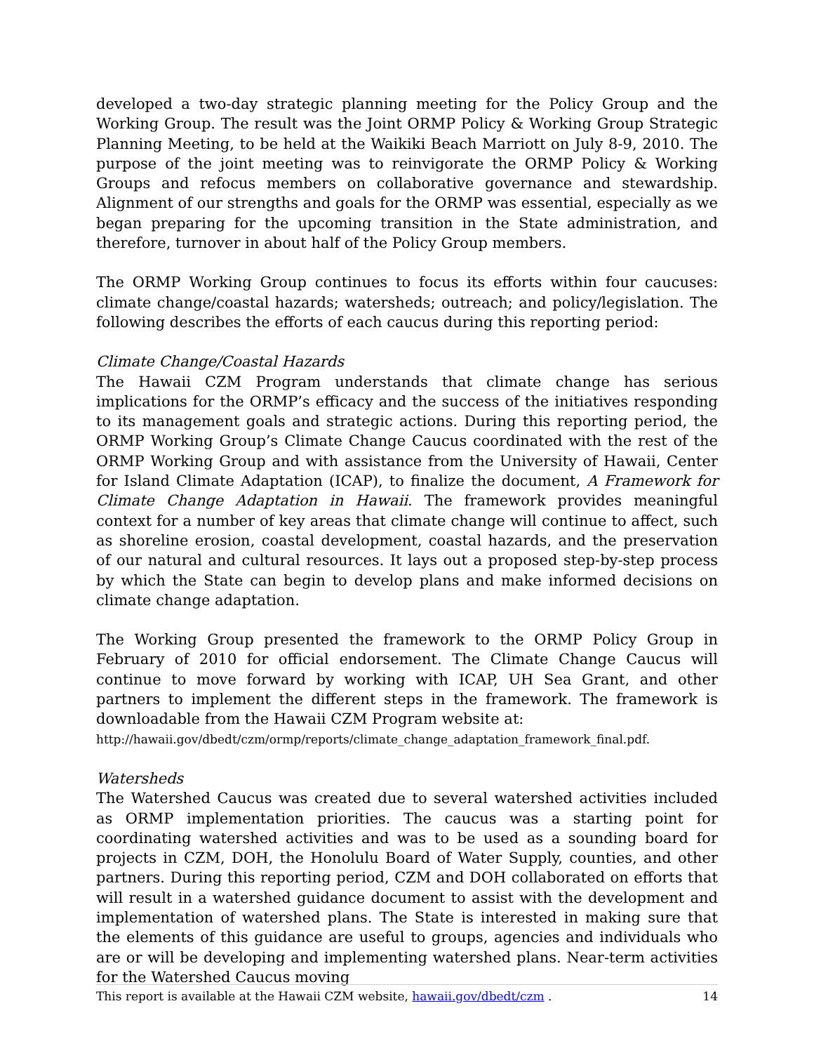developed a two-day strategic planning meeting for the Policy Group and the Working Group. The result was the Joint ORMP Policy & Working Group Strategic Planning Meeting, to be held at the Waikiki Beach Marriott on July 8-9, 2010. The purpose of the joint meeting was to reinvigorate the ORMP Policy & Working Groups and refocus members on collaborative governance and stewardship. Alignment of our strengths and goals for the ORMP was essential, especially as we began preparing for the upcoming transition in the State administration, and therefore, turnover in about half of the Policy Group members.
The ORMP Working Group continues to focus its efforts within four caucuses: climate change/coastal hazards; watersheds; outreach; and policy/legislation. The following describes the efforts of each caucus during this reporting period:
Climate Change/Coastal Hazards
The Hawaii CZM Program understands that climate change has serious implications for the ORMP’s efficacy and the success of the initiatives responding to its management goals and strategic actions. During this reporting period, the ORMP Working Group’s Climate Change Caucus coordinated with the rest of the ORMP Working Group and with assistance from the University of Hawaii, Center for Island Climate Adaptation (ICAP), to finalize the document, A Framework for Climate Change Adaptation in Hawaii. The framework provides meaningful context for a number of key areas that climate change will continue to affect, such as shoreline erosion, coastal development, coastal hazards, and the preservation of our natural and cultural resources. It lays out a proposed step-by-step process by which the State can begin to develop plans and make informed decisions on climate change adaptation.
The Working Group presented the framework to the ORMP Policy Group in February of 2010 for official endorsement. The Climate Change Caucus will continue to move forward by working with ICAP, UH Sea Grant, and other partners to implement the different steps in the framework. The framework is downloadable from the Hawaii CZM Program website at:
http://hawaii.gov/dbedt/czm/ormp/reports/climate_change_adaptation_framework_final.pdf.
Watersheds
The Watershed Caucus was created due to several watershed activities included as ORMP implementation priorities. The caucus was a starting point for coordinating watershed activities and was to be used as a sounding board for projects in CZM, DOH, the Honolulu Board of Water Supply, counties, and other partners. During this reporting period, CZM and DOH collaborated on efforts that will result in a watershed guidance document to assist with the development and implementation of watershed plans. The State is interested in making sure that the elements of this guidance are useful to groups, agencies and individuals who are or will be developing and implementing watershed plans. Near-term activities for the Watershed Caucus moving
This report is available at the Hawaii CZM website, hawaii.gov/dbedt/czm . 14